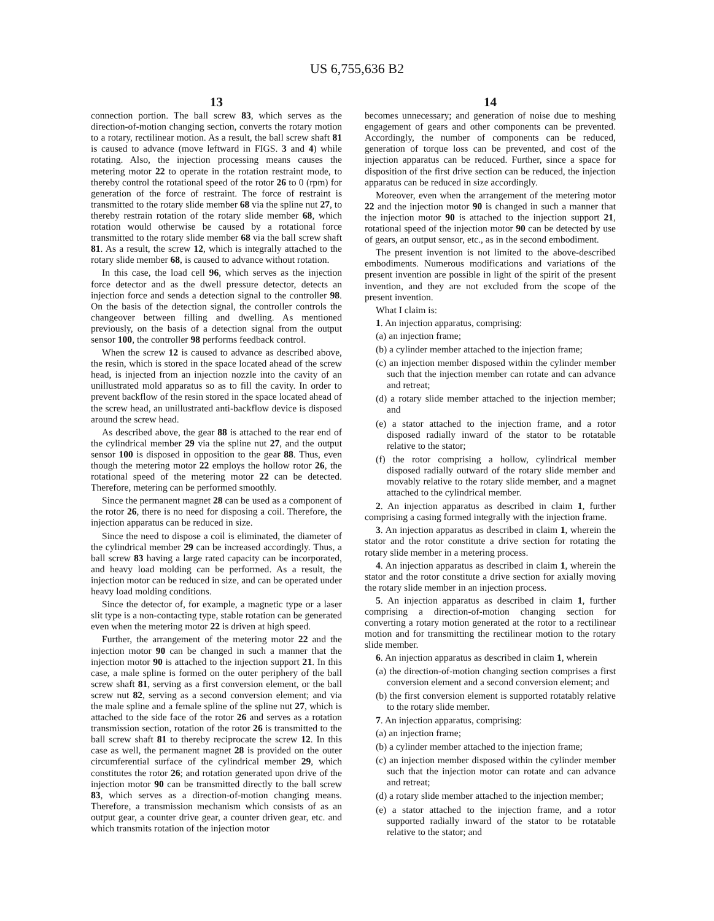US 6,755,636 B2
13
connection portion. The ball screw 83, which serves as the direction-of-motion changing section, converts the rotary motion to a rotary, rectilinear motion. As a result, the ball screw shaft 81 is caused to advance (move leftward in FIGS. 3 and 4) while rotating. Also, the injection processing means causes the metering motor 22 to operate in the rotation restraint mode, to thereby control the rotational speed of the rotor 26 to 0 (rpm) for generation of the force of restraint. The force of restraint is transmitted to the rotary slide member 68 via the spline nut 27, to thereby restrain rotation of the rotary slide member 68, which rotation would otherwise be caused by a rotational force transmitted to the rotary slide member 68 via the ball screw shaft 81. As a result, the screw 12, which is integrally attached to the rotary slide member 68, is caused to advance without rotation.
In this case, the load cell 96, which serves as the injection force detector and as the dwell pressure detector, detects an injection force and sends a detection signal to the controller 98. On the basis of the detection signal, the controller controls the changeover between filling and dwelling. As mentioned previously, on the basis of a detection signal from the output sensor 100, the controller 98 performs feedback control.
When the screw 12 is caused to advance as described above, the resin, which is stored in the space located ahead of the screw head, is injected from an injection nozzle into the cavity of an unillustrated mold apparatus so as to fill the cavity. In order to prevent backflow of the resin stored in the space located ahead of the screw head, an unillustrated anti-backflow device is disposed around the screw head.
As described above, the gear 88 is attached to the rear end of the cylindrical member 29 via the spline nut 27, and the output sensor 100 is disposed in opposition to the gear 88. Thus, even though the metering motor 22 employs the hollow rotor 26, the rotational speed of the metering motor 22 can be detected. Therefore, metering can be performed smoothly.
Since the permanent magnet 28 can be used as a component of the rotor 26, there is no need for disposing a coil. Therefore, the injection apparatus can be reduced in size.
Since the need to dispose a coil is eliminated, the diameter of the cylindrical member 29 can be increased accordingly. Thus, a ball screw 83 having a large rated capacity can be incorporated, and heavy load molding can be performed. As a result, the injection motor can be reduced in size, and can be operated under heavy load molding conditions.
Since the detector of, for example, a magnetic type or a laser slit type is a non-contacting type, stable rotation can be generated even when the metering motor 22 is driven at high speed.
Further, the arrangement of the metering motor 22 and the injection motor 90 can be changed in such a manner that the injection motor 90 is attached to the injection support 21. In this case, a male spline is formed on the outer periphery of the ball screw shaft 81, serving as a first conversion element, or the ball screw nut 82, serving as a second conversion element; and via the male spline and a female spline of the spline nut 27, which is attached to the side face of the rotor 26 and serves as a rotation transmission section, rotation of the rotor 26 is transmitted to the ball screw shaft 81 to thereby reciprocate the screw 12. In this case as well, the permanent magnet 28 is provided on the outer circumferential surface of the cylindrical member 29, which constitutes the rotor 26; and rotation generated upon drive of the injection motor 90 can be transmitted directly to the ball screw 83, which serves as a direction-of-motion changing means. Therefore, a transmission mechanism which consists of as an output gear, a counter drive gear, a counter driven gear, etc. and which transmits rotation of the injection motor
14
becomes unnecessary; and generation of noise due to meshing engagement of gears and other components can be prevented. Accordingly, the number of components can be reduced, generation of torque loss can be prevented, and cost of the injection apparatus can be reduced. Further, since a space for disposition of the first drive section can be reduced, the injection apparatus can be reduced in size accordingly.
Moreover, even when the arrangement of the metering motor 22 and the injection motor 90 is changed in such a manner that the injection motor 90 is attached to the injection support 21, rotational speed of the injection motor 90 can be detected by use of gears, an output sensor, etc., as in the second embodiment.
The present invention is not limited to the above-described embodiments. Numerous modifications and variations of the present invention are possible in light of the spirit of the present invention, and they are not excluded from the scope of the present invention.
What I claim is:
1. An injection apparatus, comprising:
(a) an injection frame;
(b) a cylinder member attached to the injection frame;
(c) an injection member disposed within the cylinder member such that the injection member can rotate and can advance and retreat;
(d) a rotary slide member attached to the injection member; and
(e) a stator attached to the injection frame, and a rotor disposed radially inward of the stator to be rotatable relative to the stator;
(f) the rotor comprising a hollow, cylindrical member disposed radially outward of the rotary slide member and movably relative to the rotary slide member, and a magnet attached to the cylindrical member.
2. An injection apparatus as described in claim 1, further comprising a casing formed integrally with the injection frame.
3. An injection apparatus as described in claim 1, wherein the stator and the rotor constitute a drive section for rotating the rotary slide member in a metering process.
4. An injection apparatus as described in claim 1, wherein the stator and the rotor constitute a drive section for axially moving the rotary slide member in an injection process.
5. An injection apparatus as described in claim 1, further comprising a direction-of-motion changing section for converting a rotary motion generated at the rotor to a rectilinear motion and for transmitting the rectilinear motion to the rotary slide member.
6. An injection apparatus as described in claim 1, wherein
(a) the direction-of-motion changing section comprises a first conversion element and a second conversion element; and
(b) the first conversion element is supported rotatably relative to the rotary slide member.
7. An injection apparatus, comprising:
(a) an injection frame;
(b) a cylinder member attached to the injection frame;
(c) an injection member disposed within the cylinder member such that the injection motor can rotate and can advance and retreat;
(d) a rotary slide member attached to the injection member;
(e) a stator attached to the injection frame, and a rotor supported radially inward of the stator to be rotatable relative to the stator; and